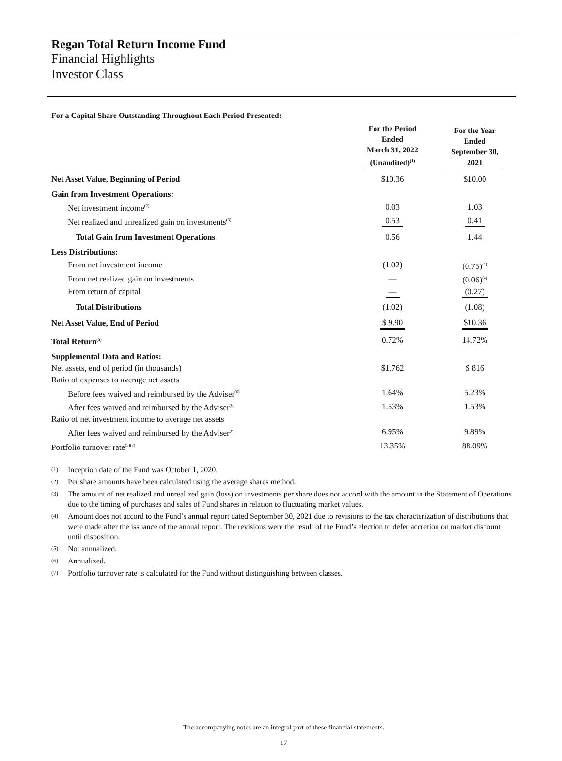Regan Total Return Income Fund
Financial Highlights
Investor Class
For a Capital Share Outstanding Throughout Each Period Presented:
| | For the Period Ended March 31, 2022 (Unaudited)<sup>(1)</sup> | For the Year Ended September 30, 2021 |
| --- | --- | --- |
| Net Asset Value, Beginning of Period | $10.36 | $10.00 |
| Gain from Investment Operations: | | |
| Net investment income<sup>(2)</sup> | 0.03 | 1.03 |
| Net realized and unrealized gain on investments<sup>(3)</sup> | 0.53 | 0.41 |
| Total Gain from Investment Operations | 0.56 | 1.44 |
| Less Distributions: | | |
| From net investment income | (1.02) | (0.75)<sup>(4)</sup> |
| From net realized gain on investments | — | (0.06)<sup>(4)</sup> |
| From return of capital | — | (0.27) |
| Total Distributions | (1.02) | (1.08) |
| Net Asset Value, End of Period | $ 9.90 | $10.36 |
| Total Return<sup>(5)</sup> | 0.72% | 14.72% |
| Supplemental Data and Ratios: | | |
| Net assets, end of period (in thousands) | $1,762 | $ 816 |
| Ratio of expenses to average net assets | | |
| Before fees waived and reimbursed by the Adviser<sup>(6)</sup> | 1.64% | 5.23% |
| After fees waived and reimbursed by the Adviser<sup>(6)</sup> | 1.53% | 1.53% |
| Ratio of net investment income to average net assets | | |
| After fees waived and reimbursed by the Adviser<sup>(6)</sup> | 6.95% | 9.89% |
| Portfolio turnover rate<sup>(5)(7)</sup> | 13.35% | 88.09% |
(1) Inception date of the Fund was October 1, 2020.
(2) Per share amounts have been calculated using the average shares method.
(3) The amount of net realized and unrealized gain (loss) on investments per share does not accord with the amount in the Statement of Operations due to the timing of purchases and sales of Fund shares in relation to fluctuating market values.
(4) Amount does not accord to the Fund’s annual report dated September 30, 2021 due to revisions to the tax characterization of distributions that were made after the issuance of the annual report. The revisions were the result of the Fund’s election to defer accretion on market discount until disposition.
(5) Not annualized.
(6) Annualized.
(7) Portfolio turnover rate is calculated for the Fund without distinguishing between classes.
The accompanying notes are an integral part of these financial statements.
17